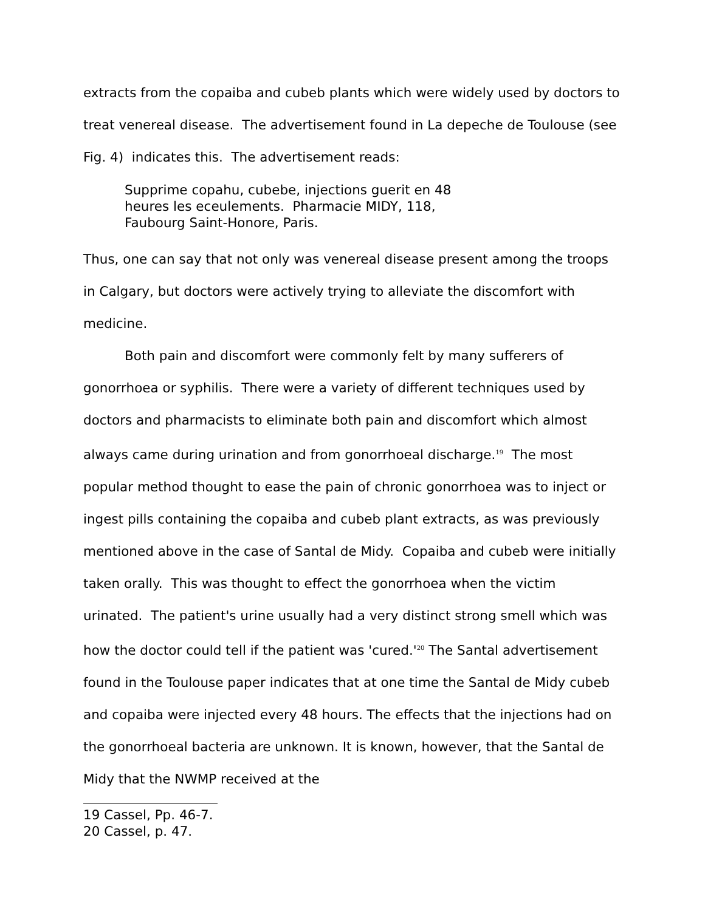extracts from the copaiba and cubeb plants which were widely used by doctors to treat venereal disease. The advertisement found in La depeche de Toulouse (see Fig. 4) indicates this. The advertisement reads:
Supprime copahu, cubebe, injections guerit en 48 heures les eceulements. Pharmacie MIDY, 118, Faubourg Saint-Honore, Paris.
Thus, one can say that not only was venereal disease present among the troops in Calgary, but doctors were actively trying to alleviate the discomfort with medicine.
Both pain and discomfort were commonly felt by many sufferers of gonorrhoea or syphilis. There were a variety of different techniques used by doctors and pharmacists to eliminate both pain and discomfort which almost always came during urination and from gonorrhoeal discharge.<sup>19</sup> The most popular method thought to ease the pain of chronic gonorrhoea was to inject or ingest pills containing the copaiba and cubeb plant extracts, as was previously mentioned above in the case of Santal de Midy. Copaiba and cubeb were initially taken orally. This was thought to effect the gonorrhoea when the victim urinated. The patient's urine usually had a very distinct strong smell which was how the doctor could tell if the patient was 'cured.'<sup>20</sup> The Santal advertisement found in the Toulouse paper indicates that at one time the Santal de Midy cubeb and copaiba were injected every 48 hours. The effects that the injections had on the gonorrhoeal bacteria are unknown. It is known, however, that the Santal de Midy that the NWMP received at the
19 Cassel, Pp. 46-7.
20 Cassel, p. 47.